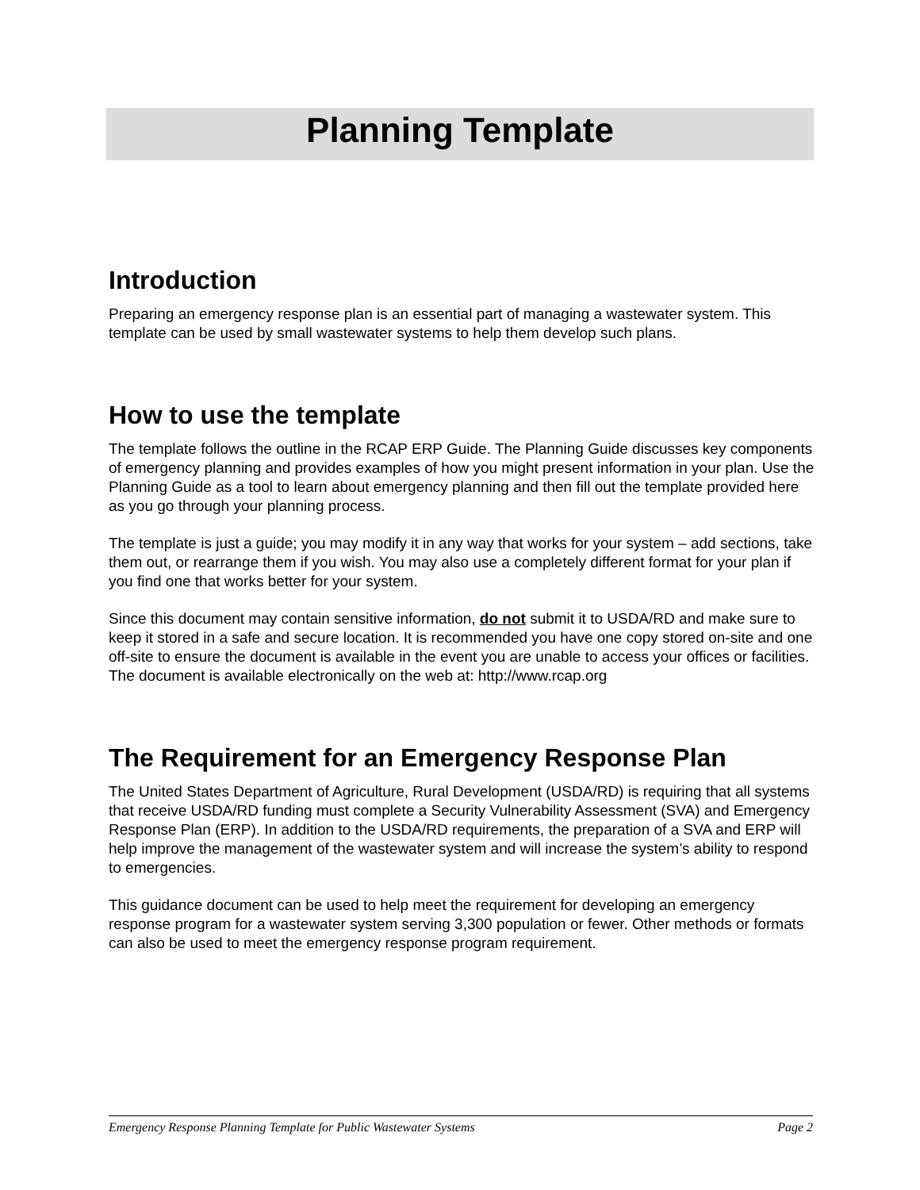Planning Template
Introduction
Preparing an emergency response plan is an essential part of managing a wastewater system. This template can be used by small wastewater systems to help them develop such plans.
How to use the template
The template follows the outline in the RCAP ERP Guide. The Planning Guide discusses key components of emergency planning and provides examples of how you might present information in your plan. Use the Planning Guide as a tool to learn about emergency planning and then fill out the template provided here as you go through your planning process.
The template is just a guide; you may modify it in any way that works for your system – add sections, take them out, or rearrange them if you wish. You may also use a completely different format for your plan if you find one that works better for your system.
Since this document may contain sensitive information, do not submit it to USDA/RD and make sure to keep it stored in a safe and secure location. It is recommended you have one copy stored on-site and one off-site to ensure the document is available in the event you are unable to access your offices or facilities. The document is available electronically on the web at: http://www.rcap.org
The Requirement for an Emergency Response Plan
The United States Department of Agriculture, Rural Development (USDA/RD) is requiring that all systems that receive USDA/RD funding must complete a Security Vulnerability Assessment (SVA) and Emergency Response Plan (ERP). In addition to the USDA/RD requirements, the preparation of a SVA and ERP will help improve the management of the wastewater system and will increase the system’s ability to respond to emergencies.
This guidance document can be used to help meet the requirement for developing an emergency response program for a wastewater system serving 3,300 population or fewer. Other methods or formats can also be used to meet the emergency response program requirement.
Emergency Response Planning Template for Public Wastewater Systems Page 2